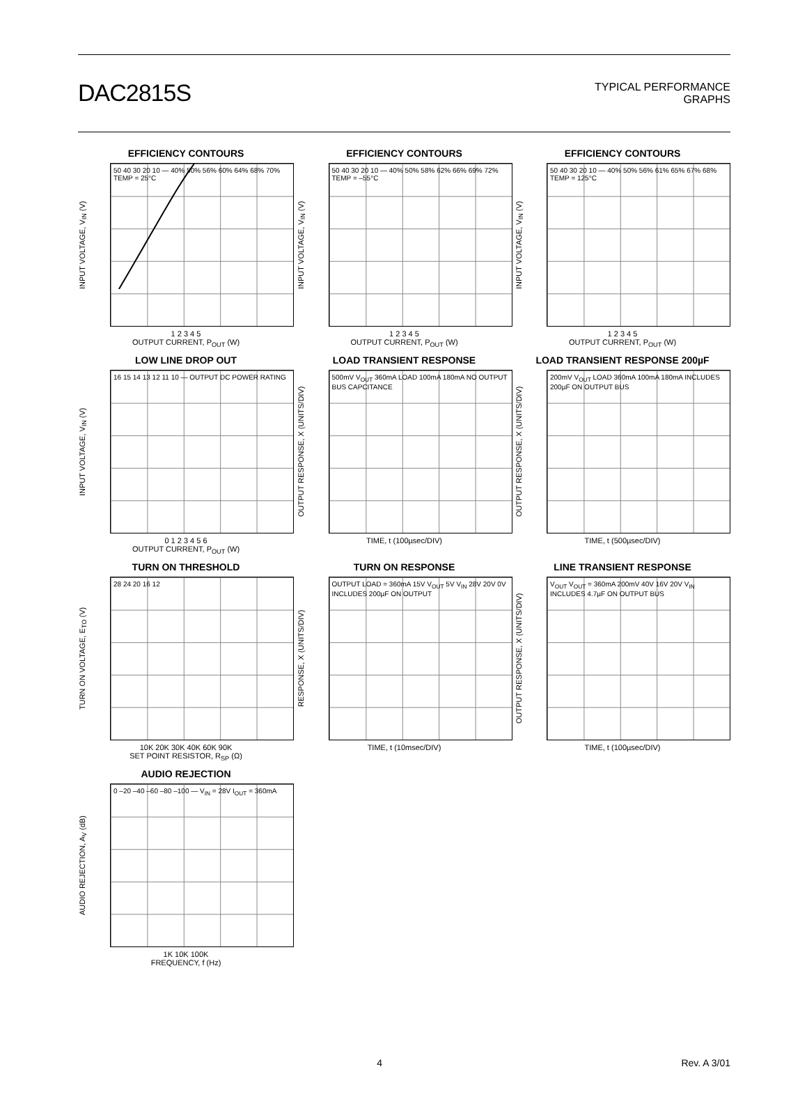DAC2815S
TYPICAL PERFORMANCE
GRAPHS
EFFICIENCY CONTOURS
INPUT VOLTAGE, V<sub>IN</sub> (V)
50 40 30 20 10 — 40% 50% 56% 60% 64% 68% 70% TEMP = 25°C
1 2 3 4 5
OUTPUT CURRENT, P<sub>OUT</sub> (W)
EFFICIENCY CONTOURS
INPUT VOLTAGE, V<sub>IN</sub> (V)
50 40 30 20 10 — 40% 50% 58% 62% 66% 69% 72% TEMP = –55°C
1 2 3 4 5
OUTPUT CURRENT, P<sub>OUT</sub> (W)
EFFICIENCY CONTOURS
INPUT VOLTAGE, V<sub>IN</sub> (V)
50 40 30 20 10 — 40% 50% 56% 61% 65% 67% 68% TEMP = 125°C
1 2 3 4 5
OUTPUT CURRENT, P<sub>OUT</sub> (W)
LOW LINE DROP OUT
INPUT VOLTAGE, V<sub>IN</sub> (V)
16 15 14 13 12 11 10 — OUTPUT DC POWER RATING
0 1 2 3 4 5 6
OUTPUT CURRENT, P<sub>OUT</sub> (W)
LOAD TRANSIENT RESPONSE
OUTPUT RESPONSE, X (UNITS/DIV)
500mV V<sub>OUT</sub> 360mA LOAD 100mA 180mA NO OUTPUT BUS CAPCITANCE
TIME, t (100µsec/DIV)
LOAD TRANSIENT RESPONSE 200µF
OUTPUT RESPONSE, X (UNITS/DIV)
200mV V<sub>OUT</sub> LOAD 360mA 100mA 180mA INCLUDES 200µF ON OUTPUT BUS
TIME, t (500µsec/DIV)
TURN ON THRESHOLD
TURN ON VOLTAGE, E<sub>TO</sub> (V)
28 24 20 16 12
10K 20K 30K 40K 60K 90K
SET POINT RESISTOR, R<sub>SP</sub> (Ω)
TURN ON RESPONSE
RESPONSE, X (UNITS/DIV)
OUTPUT LOAD = 360mA 15V V<sub>OUT</sub> 5V V<sub>IN</sub> 28V 20V 0V INCLUDES 200µF ON OUTPUT
TIME, t (10msec/DIV)
LINE TRANSIENT RESPONSE
OUTPUT RESPONSE, X (UNITS/DIV)
V<sub>OUT</sub> V<sub>OUT</sub> = 360mA 200mV 40V 16V 20V V<sub>IN</sub> INCLUDES 4.7µF ON OUTPUT BUS
TIME, t (100µsec/DIV)
AUDIO REJECTION
AUDIO REJECTION, A<sub>V</sub> (dB)
0 –20 –40 –60 –80 –100 — V<sub>IN</sub> = 28V I<sub>OUT</sub> = 360mA
1K 10K 100K
FREQUENCY, f (Hz)
4 Rev. A 3/01